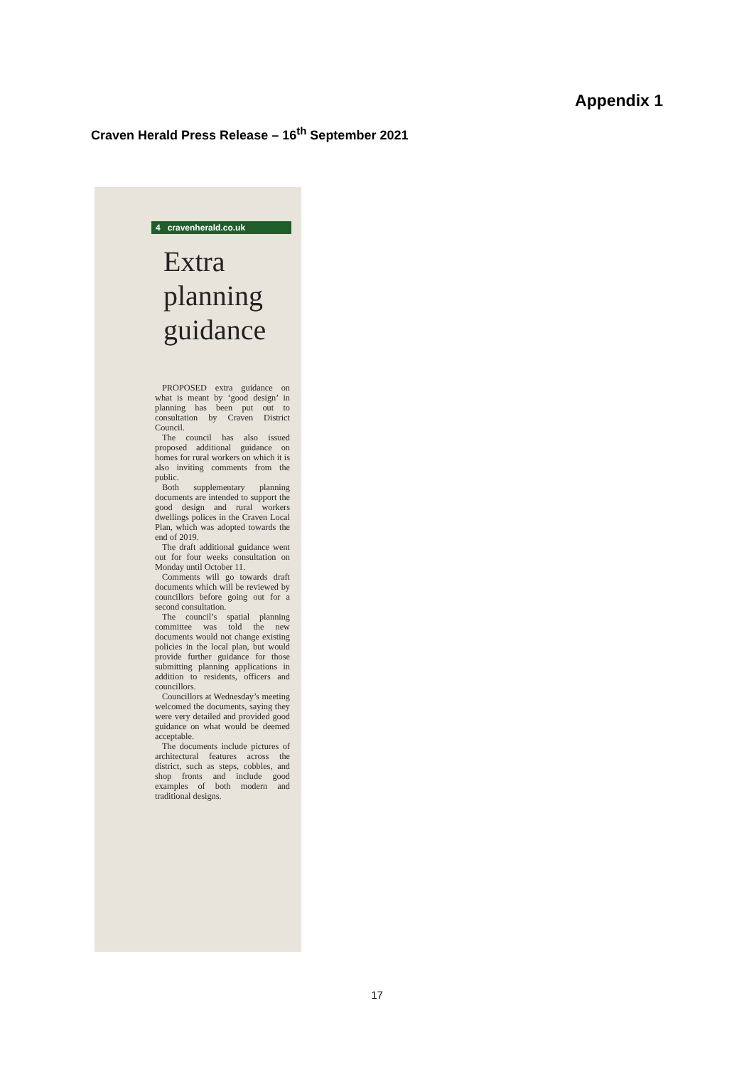Appendix 1
Craven Herald Press Release – 16<sup>th</sup> September 2021
4 cravenherald.co.uk
Extra planning guidance
PROPOSED extra guidance on what is meant by ‘good design’ in planning has been put out to consultation by Craven District Council.
The council has also issued proposed additional guidance on homes for rural workers on which it is also inviting comments from the public.
Both supplementary planning documents are intended to support the good design and rural workers dwellings polices in the Craven Local Plan, which was adopted towards the end of 2019.
The draft additional guidance went out for four weeks consultation on Monday until October 11.
Comments will go towards draft documents which will be reviewed by councillors before going out for a second consultation.
The council’s spatial planning committee was told the new documents would not change existing policies in the local plan, but would provide further guidance for those submitting planning applications in addition to residents, officers and councillors.
Councillors at Wednesday’s meeting welcomed the documents, saying they were very detailed and provided good guidance on what would be deemed acceptable.
The documents include pictures of architectural features across the district, such as steps, cobbles, and shop fronts and include good examples of both modern and traditional designs.
17